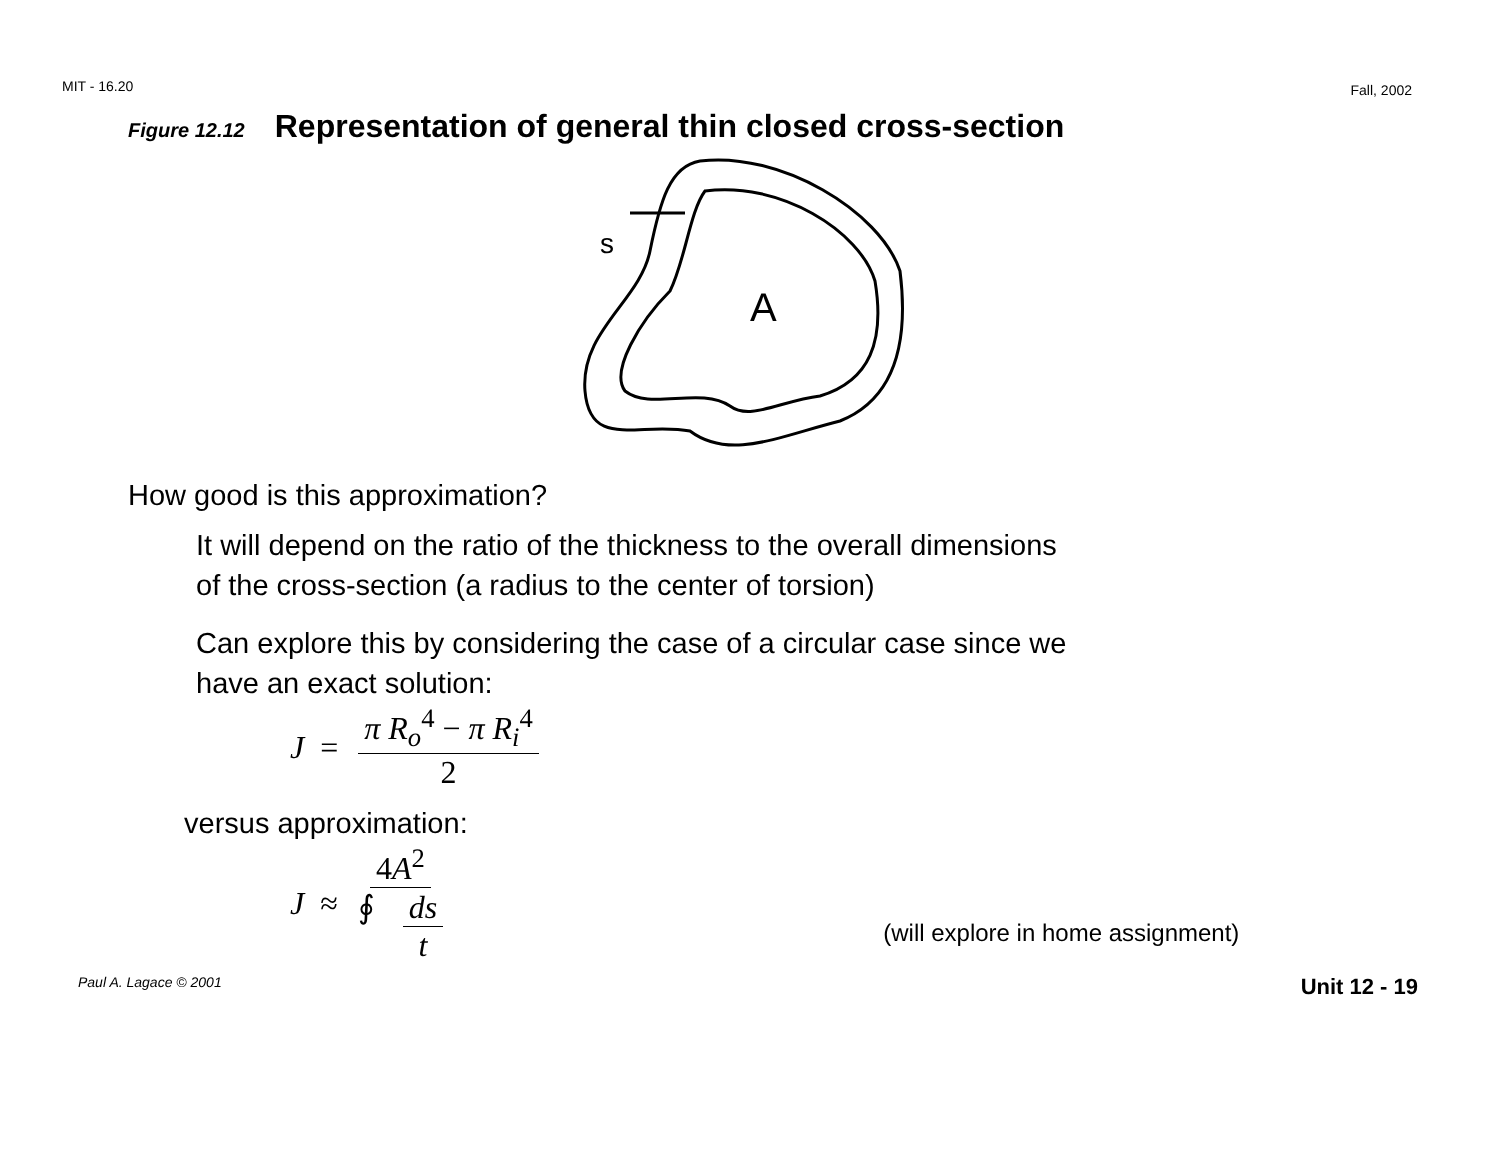MIT - 16.20 Fall, 2002
Figure 12.12 Representation of general thin closed cross-section
s
A
How good is this approximation?
It will depend on the ratio of the thickness to the overall dimensions
of the cross-section (a radius to the center of torsion)
Can explore this by considering the case of a circular case since we
have an exact solution:
J = π R<sub>o</sub><sup>4</sup> − π R<sub>i</sub><sup>4</sup> 2
versus approximation:
J ≈ 4A<sup>2</sup> ∮ ds t (will explore in home assignment)
Paul A. Lagace © 2001 Unit 12 - 19